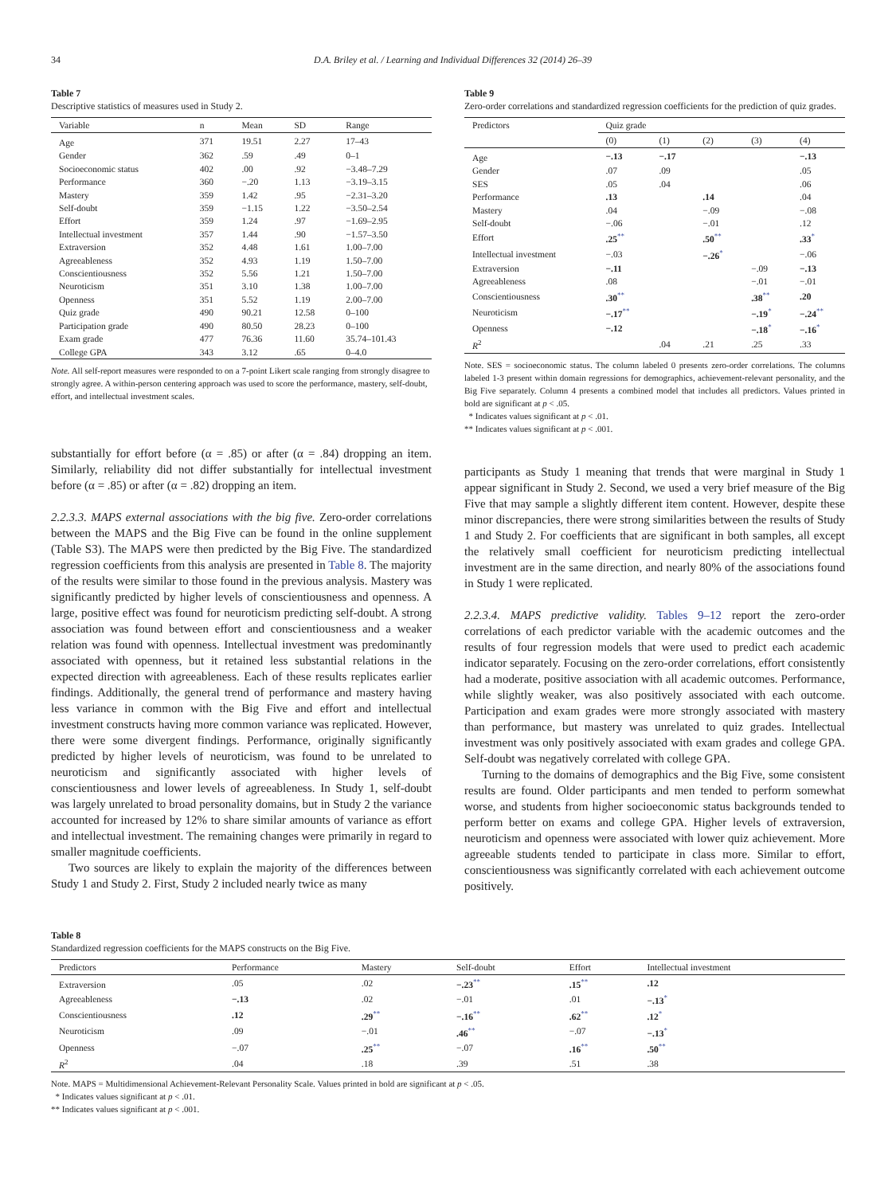34 D.A. Briley et al. / Learning and Individual Differences 32 (2014) 26–39
Table 7
Descriptive statistics of measures used in Study 2.
| Variable | n | Mean | SD | Range |
| --- | --- | --- | --- | --- |
| Age | 371 | 19.51 | 2.27 | 17–43 |
| Gender | 362 | .59 | .49 | 0–1 |
| Socioeconomic status | 402 | .00 | .92 | −3.48–7.29 |
| Performance | 360 | −.20 | 1.13 | −3.19–3.15 |
| Mastery | 359 | 1.42 | .95 | −2.31–3.20 |
| Self-doubt | 359 | −1.15 | 1.22 | −3.50–2.54 |
| Effort | 359 | 1.24 | .97 | −1.69–2.95 |
| Intellectual investment | 357 | 1.44 | .90 | −1.57–3.50 |
| Extraversion | 352 | 4.48 | 1.61 | 1.00–7.00 |
| Agreeableness | 352 | 4.93 | 1.19 | 1.50–7.00 |
| Conscientiousness | 352 | 5.56 | 1.21 | 1.50–7.00 |
| Neuroticism | 351 | 3.10 | 1.38 | 1.00–7.00 |
| Openness | 351 | 5.52 | 1.19 | 2.00–7.00 |
| Quiz grade | 490 | 90.21 | 12.58 | 0–100 |
| Participation grade | 490 | 80.50 | 28.23 | 0–100 |
| Exam grade | 477 | 76.36 | 11.60 | 35.74–101.43 |
| College GPA | 343 | 3.12 | .65 | 0–4.0 |
Note. All self-report measures were responded to on a 7-point Likert scale ranging from strongly disagree to strongly agree. A within-person centering approach was used to score the performance, mastery, self-doubt, effort, and intellectual investment scales.
substantially for effort before (α = .85) or after (α = .84) dropping an item. Similarly, reliability did not differ substantially for intellectual investment before (α = .85) or after (α = .82) dropping an item.
2.2.3.3. MAPS external associations with the big five. Zero-order correlations between the MAPS and the Big Five can be found in the online supplement (Table S3). The MAPS were then predicted by the Big Five. The standardized regression coefficients from this analysis are presented in Table 8. The majority of the results were similar to those found in the previous analysis. Mastery was significantly predicted by higher levels of conscientiousness and openness. A large, positive effect was found for neuroticism predicting self-doubt. A strong association was found between effort and conscientiousness and a weaker relation was found with openness. Intellectual investment was predominantly associated with openness, but it retained less substantial relations in the expected direction with agreeableness. Each of these results replicates earlier findings. Additionally, the general trend of performance and mastery having less variance in common with the Big Five and effort and intellectual investment constructs having more common variance was replicated. However, there were some divergent findings. Performance, originally significantly predicted by higher levels of neuroticism, was found to be unrelated to neuroticism and significantly associated with higher levels of conscientiousness and lower levels of agreeableness. In Study 1, self-doubt was largely unrelated to broad personality domains, but in Study 2 the variance accounted for increased by 12% to share similar amounts of variance as effort and intellectual investment. The remaining changes were primarily in regard to smaller magnitude coefficients.
Two sources are likely to explain the majority of the differences between Study 1 and Study 2. First, Study 2 included nearly twice as many
Table 9
Zero-order correlations and standardized regression coefficients for the prediction of quiz grades.
| Predictors | Quiz grade | | | | |
| --- | --- | --- | --- | --- | --- |
| | (0) | (1) | (2) | (3) | (4) |
| Age | −.13 | −.17 | | | −.13 |
| Gender | .07 | .09 | | | .05 |
| SES | .05 | .04 | | | .06 |
| Performance | .13 | | .14 | | .04 |
| Mastery | .04 | | −.09 | | −.08 |
| Self-doubt | −.06 | | −.01 | | .12 |
| Effort | .25<sup>**</sup> | | .50<sup>**</sup> | | .33<sup>*</sup> |
| Intellectual investment | −.03 | | −.26<sup>*</sup> | | −.06 |
| Extraversion | −.11 | | | −.09 | −.13 |
| Agreeableness | .08 | | | −.01 | −.01 |
| Conscientiousness | .30<sup>**</sup> | | | .38<sup>**</sup> | .20 |
| Neuroticism | −.17<sup>**</sup> | | | −.19<sup>*</sup> | −.24<sup>**</sup> |
| Openness | −.12 | | | −.18<sup>*</sup> | −.16<sup>*</sup> |
| R<sup>2</sup> | | .04 | .21 | .25 | .33 |
Note. SES = socioeconomic status. The column labeled 0 presents zero-order correlations. The columns labeled 1-3 present within domain regressions for demographics, achievement-relevant personality, and the Big Five separately. Column 4 presents a combined model that includes all predictors. Values printed in bold are significant at p < .05.
* Indicates values significant at p < .01.
** Indicates values significant at p < .001.
participants as Study 1 meaning that trends that were marginal in Study 1 appear significant in Study 2. Second, we used a very brief measure of the Big Five that may sample a slightly different item content. However, despite these minor discrepancies, there were strong similarities between the results of Study 1 and Study 2. For coefficients that are significant in both samples, all except the relatively small coefficient for neuroticism predicting intellectual investment are in the same direction, and nearly 80% of the associations found in Study 1 were replicated.
2.2.3.4. MAPS predictive validity. Tables 9–12 report the zero-order correlations of each predictor variable with the academic outcomes and the results of four regression models that were used to predict each academic indicator separately. Focusing on the zero-order correlations, effort consistently had a moderate, positive association with all academic outcomes. Performance, while slightly weaker, was also positively associated with each outcome. Participation and exam grades were more strongly associated with mastery than performance, but mastery was unrelated to quiz grades. Intellectual investment was only positively associated with exam grades and college GPA. Self-doubt was negatively correlated with college GPA.
Turning to the domains of demographics and the Big Five, some consistent results are found. Older participants and men tended to perform somewhat worse, and students from higher socioeconomic status backgrounds tended to perform better on exams and college GPA. Higher levels of extraversion, neuroticism and openness were associated with lower quiz achievement. More agreeable students tended to participate in class more. Similar to effort, conscientiousness was significantly correlated with each achievement outcome positively.
Table 8
Standardized regression coefficients for the MAPS constructs on the Big Five.
| Predictors | Performance | Mastery | Self-doubt | Effort | Intellectual investment |
| --- | --- | --- | --- | --- | --- |
| Extraversion | .05 | .02 | −.23<sup>**</sup> | .15<sup>**</sup> | .12 |
| Agreeableness | −.13 | .02 | −.01 | .01 | −.13<sup>*</sup> |
| Conscientiousness | .12 | .29<sup>**</sup> | −.16<sup>**</sup> | .62<sup>**</sup> | .12<sup>*</sup> |
| Neuroticism | .09 | −.01 | .46<sup>**</sup> | −.07 | −.13<sup>*</sup> |
| Openness | −.07 | .25<sup>**</sup> | −.07 | .16<sup>**</sup> | .50<sup>**</sup> |
| R<sup>2</sup> | .04 | .18 | .39 | .51 | .38 |
Note. MAPS = Multidimensional Achievement-Relevant Personality Scale. Values printed in bold are significant at p < .05.
* Indicates values significant at p < .01.
** Indicates values significant at p < .001.